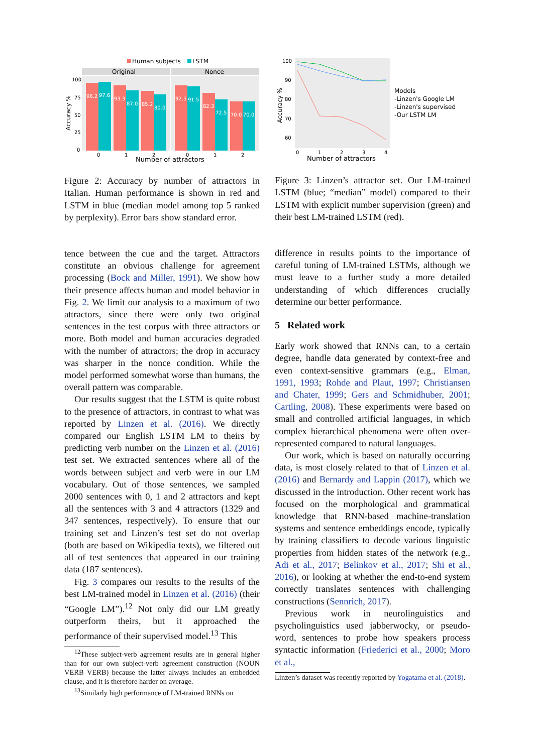Human subjects
LSTM
Original
Nonce
100
75
50
25
0
Accuracy %
96.2
97.6
93.3
87.0
85.2
80.0
92.5
91.5
82.3
72.5
70.0
70.0
0
1
2
0
1
2
Number of attractors
Figure 2: Accuracy by number of attractors in Italian. Human performance is shown in red and LSTM in blue (median model among top 5 ranked by perplexity). Error bars show standard error.
tence between the cue and the target. Attractors constitute an obvious challenge for agreement processing (Bock and Miller, 1991). We show how their presence affects human and model behavior in Fig. 2. We limit our analysis to a maximum of two attractors, since there were only two original sentences in the test corpus with three attractors or more. Both model and human accuracies degraded with the number of attractors; the drop in accuracy was sharper in the nonce condition. While the model performed somewhat worse than humans, the overall pattern was comparable.
Our results suggest that the LSTM is quite robust to the presence of attractors, in contrast to what was reported by Linzen et al. (2016). We directly compared our English LSTM LM to theirs by predicting verb number on the Linzen et al. (2016) test set. We extracted sentences where all of the words between subject and verb were in our LM vocabulary. Out of those sentences, we sampled 2000 sentences with 0, 1 and 2 attractors and kept all the sentences with 3 and 4 attractors (1329 and 347 sentences, respectively). To ensure that our training set and Linzen’s test set do not overlap (both are based on Wikipedia texts), we filtered out all of test sentences that appeared in our training data (187 sentences).
Fig. 3 compares our results to the results of the best LM-trained model in Linzen et al. (2016) (their “Google LM”).<sup>12</sup> Not only did our LM greatly outperform theirs, but it approached the performance of their supervised model.<sup>13</sup> This
<sup>12</sup> These subject-verb agreement results are in general higher than for our own subject-verb agreement construction (NOUN VERB VERB) because the latter always includes an embedded clause, and it is therefore harder on average.
<sup>13</sup> Similarly high performance of LM-trained RNNs on
100
90
80
70
60
0
1
2
3
4
Accuracy %
Number of attractors
Models
-Linzen's Google LM
-Linzen's supervised
-Our LSTM LM
Figure 3: Linzen’s attractor set. Our LM-trained LSTM (blue; “median” model) compared to their LSTM with explicit number supervision (green) and their best LM-trained LSTM (red).
difference in results points to the importance of careful tuning of LM-trained LSTMs, although we must leave to a further study a more detailed understanding of which differences crucially determine our better performance.
5 Related work
Early work showed that RNNs can, to a certain degree, handle data generated by context-free and even context-sensitive grammars (e.g., Elman, 1991, 1993; Rohde and Plaut, 1997; Christiansen and Chater, 1999; Gers and Schmidhuber, 2001; Cartling, 2008). These experiments were based on small and controlled artificial languages, in which complex hierarchical phenomena were often over-represented compared to natural languages.
Our work, which is based on naturally occurring data, is most closely related to that of Linzen et al. (2016) and Bernardy and Lappin (2017), which we discussed in the introduction. Other recent work has focused on the morphological and grammatical knowledge that RNN-based machine-translation systems and sentence embeddings encode, typically by training classifiers to decode various linguistic properties from hidden states of the network (e.g., Adi et al., 2017; Belinkov et al., 2017; Shi et al., 2016), or looking at whether the end-to-end system correctly translates sentences with challenging constructions (Sennrich, 2017).
Previous work in neurolinguistics and psycholinguistics used jabberwocky, or pseudo-word, sentences to probe how speakers process syntactic information (Friederici et al., 2000; Moro et al.,
Linzen’s dataset was recently reported by Yogatama et al. (2018).